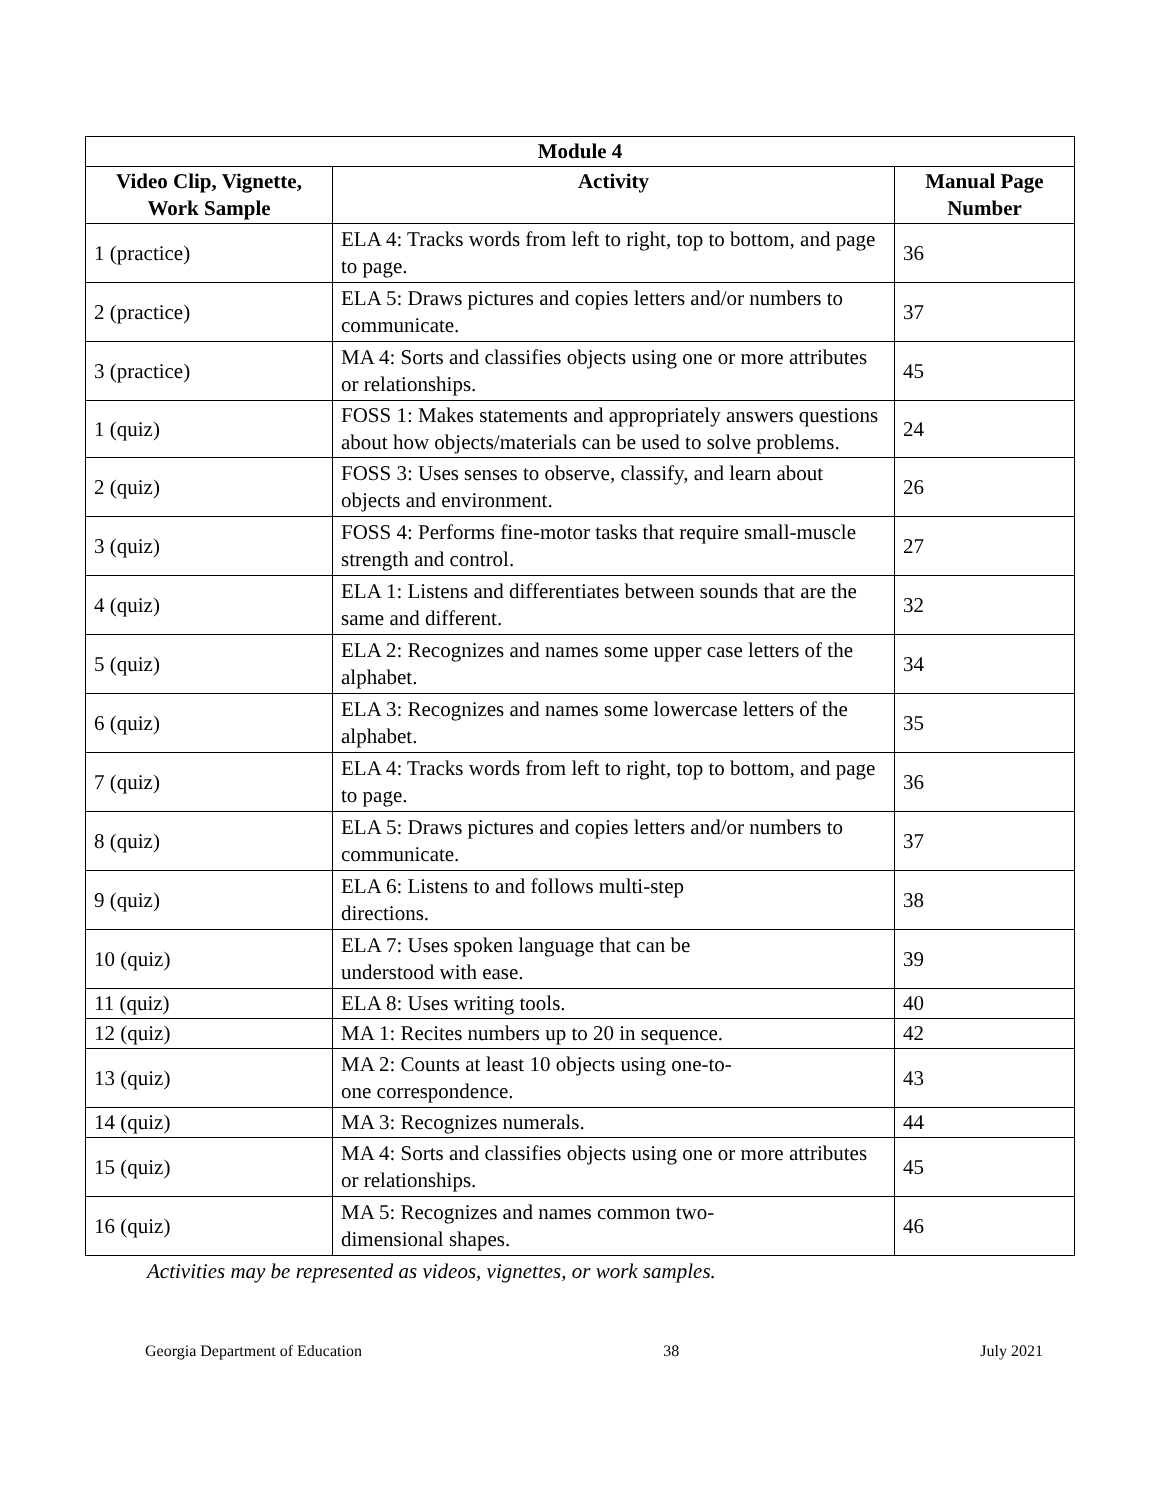| Module 4 | | |
| --- | --- | --- |
| Video Clip, Vignette, Work Sample | Activity | Manual Page Number |
| 1 (practice) | ELA 4: Tracks words from left to right, top to bottom, and page to page. | 36 |
| 2 (practice) | ELA 5: Draws pictures and copies letters and/or numbers to communicate. | 37 |
| 3 (practice) | MA 4: Sorts and classifies objects using one or more attributes or relationships. | 45 |
| 1 (quiz) | FOSS 1: Makes statements and appropriately answers questions about how objects/materials can be used to solve problems. | 24 |
| 2 (quiz) | FOSS 3: Uses senses to observe, classify, and learn about objects and environment. | 26 |
| 3 (quiz) | FOSS 4: Performs fine-motor tasks that require small-muscle strength and control. | 27 |
| 4 (quiz) | ELA 1: Listens and differentiates between sounds that are the same and different. | 32 |
| 5 (quiz) | ELA 2: Recognizes and names some upper case letters of the alphabet. | 34 |
| 6 (quiz) | ELA 3: Recognizes and names some lowercase letters of the alphabet. | 35 |
| 7 (quiz) | ELA 4: Tracks words from left to right, top to bottom, and page to page. | 36 |
| 8 (quiz) | ELA 5: Draws pictures and copies letters and/or numbers to communicate. | 37 |
| 9 (quiz) | ELA 6: Listens to and follows multi-step directions. | 38 |
| 10 (quiz) | ELA 7: Uses spoken language that can be understood with ease. | 39 |
| 11 (quiz) | ELA 8: Uses writing tools. | 40 |
| 12 (quiz) | MA 1: Recites numbers up to 20 in sequence. | 42 |
| 13 (quiz) | MA 2: Counts at least 10 objects using one-to- one correspondence. | 43 |
| 14 (quiz) | MA 3: Recognizes numerals. | 44 |
| 15 (quiz) | MA 4: Sorts and classifies objects using one or more attributes or relationships. | 45 |
| 16 (quiz) | MA 5: Recognizes and names common two- dimensional shapes. | 46 |
Activities may be represented as videos, vignettes, or work samples.
Georgia Department of Education 38 July 2021